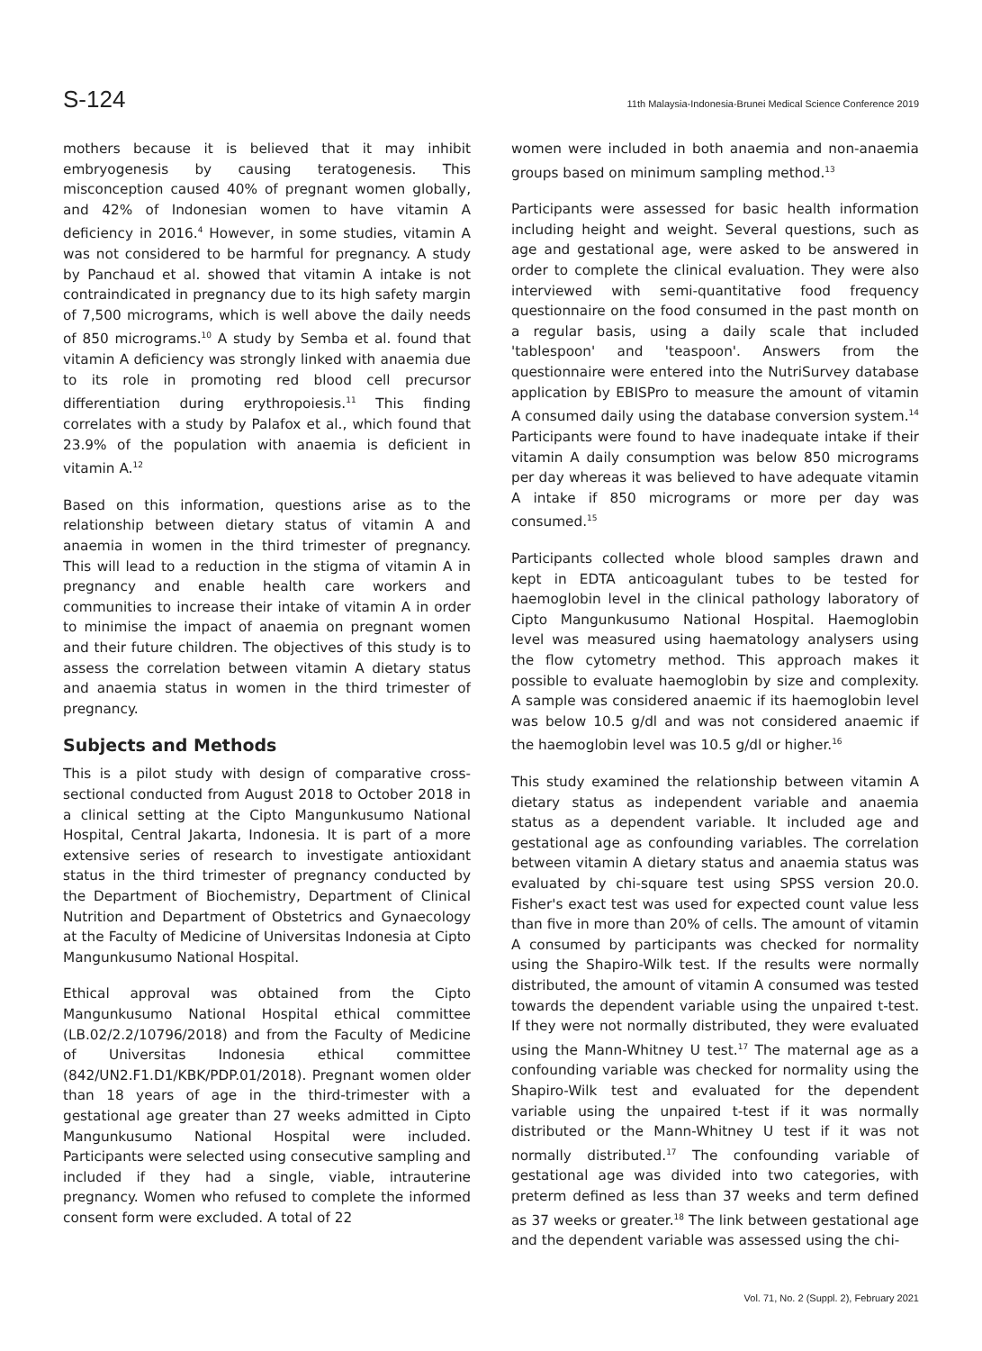S-124 11th Malaysia-Indonesia-Brunei Medical Science Conference 2019
mothers because it is believed that it may inhibit embryogenesis by causing teratogenesis. This misconception caused 40% of pregnant women globally, and 42% of Indonesian women to have vitamin A deficiency in 2016.<sup>4</sup> However, in some studies, vitamin A was not considered to be harmful for pregnancy. A study by Panchaud et al. showed that vitamin A intake is not contraindicated in pregnancy due to its high safety margin of 7,500 micrograms, which is well above the daily needs of 850 micrograms.<sup>10</sup> A study by Semba et al. found that vitamin A deficiency was strongly linked with anaemia due to its role in promoting red blood cell precursor differentiation during erythropoiesis.<sup>11</sup> This finding correlates with a study by Palafox et al., which found that 23.9% of the population with anaemia is deficient in vitamin A.<sup>12</sup>
Based on this information, questions arise as to the relationship between dietary status of vitamin A and anaemia in women in the third trimester of pregnancy. This will lead to a reduction in the stigma of vitamin A in pregnancy and enable health care workers and communities to increase their intake of vitamin A in order to minimise the impact of anaemia on pregnant women and their future children. The objectives of this study is to assess the correlation between vitamin A dietary status and anaemia status in women in the third trimester of pregnancy.
Subjects and Methods
This is a pilot study with design of comparative cross-sectional conducted from August 2018 to October 2018 in a clinical setting at the Cipto Mangunkusumo National Hospital, Central Jakarta, Indonesia. It is part of a more extensive series of research to investigate antioxidant status in the third trimester of pregnancy conducted by the Department of Biochemistry, Department of Clinical Nutrition and Department of Obstetrics and Gynaecology at the Faculty of Medicine of Universitas Indonesia at Cipto Mangunkusumo National Hospital.
Ethical approval was obtained from the Cipto Mangunkusumo National Hospital ethical committee (LB.02/2.2/10796/2018) and from the Faculty of Medicine of Universitas Indonesia ethical committee (842/UN2.F1.D1/KBK/PDP.01/2018). Pregnant women older than 18 years of age in the third-trimester with a gestational age greater than 27 weeks admitted in Cipto Mangunkusumo National Hospital were included. Participants were selected using consecutive sampling and included if they had a single, viable, intrauterine pregnancy. Women who refused to complete the informed consent form were excluded. A total of 22
women were included in both anaemia and non-anaemia groups based on minimum sampling method.<sup>13</sup>
Participants were assessed for basic health information including height and weight. Several questions, such as age and gestational age, were asked to be answered in order to complete the clinical evaluation. They were also interviewed with semi-quantitative food frequency questionnaire on the food consumed in the past month on a regular basis, using a daily scale that included 'tablespoon' and 'teaspoon'. Answers from the questionnaire were entered into the NutriSurvey database application by EBISPro to measure the amount of vitamin A consumed daily using the database conversion system.<sup>14</sup> Participants were found to have inadequate intake if their vitamin A daily consumption was below 850 micrograms per day whereas it was believed to have adequate vitamin A intake if 850 micrograms or more per day was consumed.<sup>15</sup>
Participants collected whole blood samples drawn and kept in EDTA anticoagulant tubes to be tested for haemoglobin level in the clinical pathology laboratory of Cipto Mangunkusumo National Hospital. Haemoglobin level was measured using haematology analysers using the flow cytometry method. This approach makes it possible to evaluate haemoglobin by size and complexity. A sample was considered anaemic if its haemoglobin level was below 10.5 g/dl and was not considered anaemic if the haemoglobin level was 10.5 g/dl or higher.<sup>16</sup>
This study examined the relationship between vitamin A dietary status as independent variable and anaemia status as a dependent variable. It included age and gestational age as confounding variables. The correlation between vitamin A dietary status and anaemia status was evaluated by chi-square test using SPSS version 20.0. Fisher's exact test was used for expected count value less than five in more than 20% of cells. The amount of vitamin A consumed by participants was checked for normality using the Shapiro-Wilk test. If the results were normally distributed, the amount of vitamin A consumed was tested towards the dependent variable using the unpaired t-test. If they were not normally distributed, they were evaluated using the Mann-Whitney U test.<sup>17</sup> The maternal age as a confounding variable was checked for normality using the Shapiro-Wilk test and evaluated for the dependent variable using the unpaired t-test if it was normally distributed or the Mann-Whitney U test if it was not normally distributed.<sup>17</sup> The confounding variable of gestational age was divided into two categories, with preterm defined as less than 37 weeks and term defined as 37 weeks or greater.<sup>18</sup> The link between gestational age and the dependent variable was assessed using the chi-
Vol. 71, No. 2 (Suppl. 2), February 2021